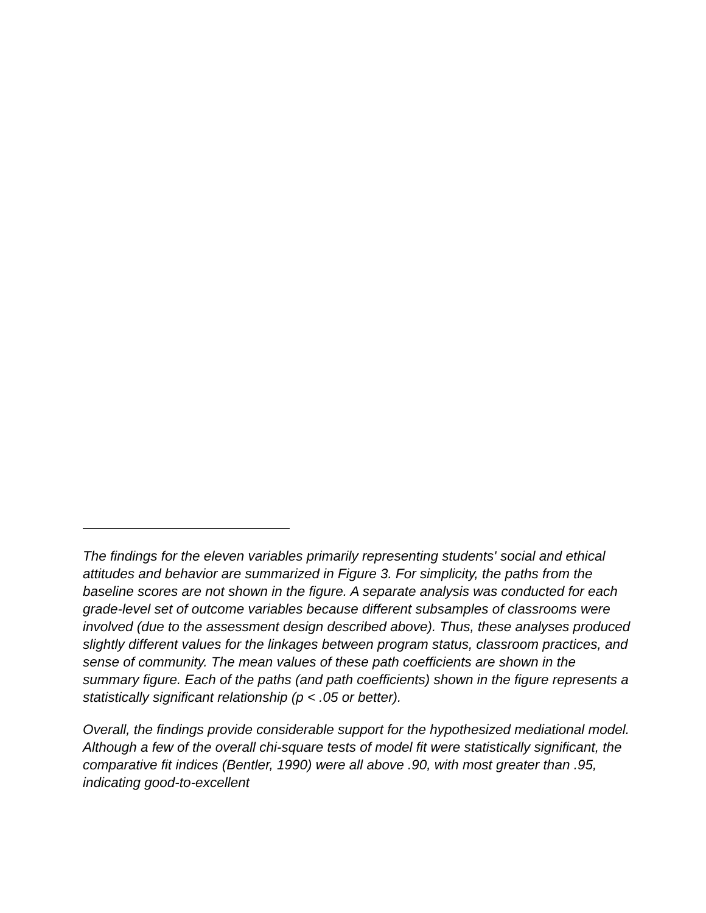The findings for the eleven variables primarily representing students' social and ethical attitudes and behavior are summarized in Figure 3. For simplicity, the paths from the baseline scores are not shown in the figure. A separate analysis was conducted for each grade-level set of outcome variables because different subsamples of classrooms were involved (due to the assessment design described above). Thus, these analyses produced slightly different values for the linkages between program status, classroom practices, and sense of community. The mean values of these path coefficients are shown in the summary figure. Each of the paths (and path coefficients) shown in the figure represents a statistically significant relationship (p < .05 or better).
Overall, the findings provide considerable support for the hypothesized mediational model. Although a few of the overall chi-square tests of model fit were statistically significant, the comparative fit indices (Bentler, 1990) were all above .90, with most greater than .95, indicating good-to-excellent